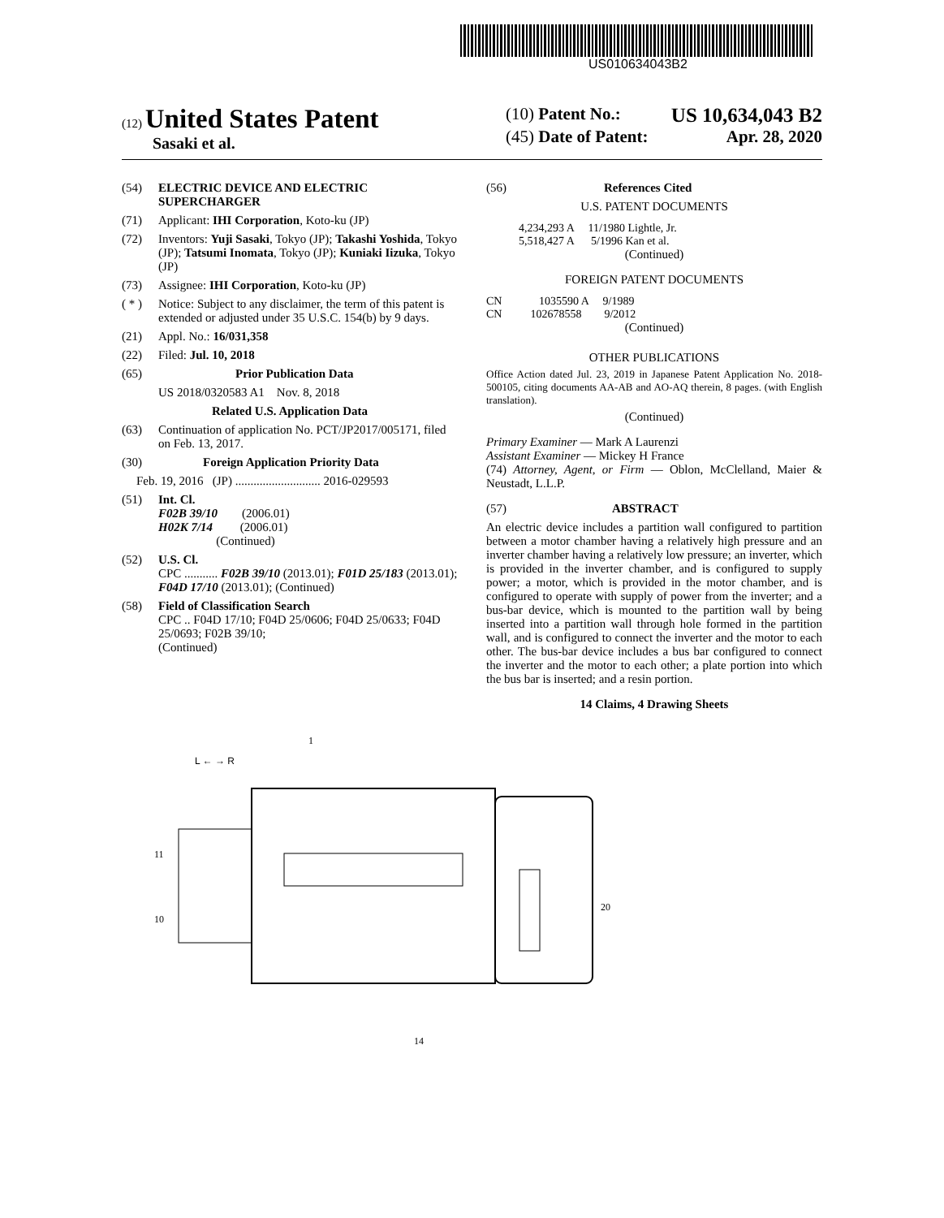US010634043B2
(12) United States Patent
Sasaki et al.
(10) Patent No.: US 10,634,043 B2
(45) Date of Patent: Apr. 28, 2020
(54) ELECTRIC DEVICE AND ELECTRIC SUPERCHARGER
(71) Applicant: IHI Corporation, Koto-ku (JP)
(72) Inventors: Yuji Sasaki, Tokyo (JP); Takashi Yoshida, Tokyo (JP); Tatsumi Inomata, Tokyo (JP); Kuniaki Iizuka, Tokyo (JP)
(73) Assignee: IHI Corporation, Koto-ku (JP)
( * ) Notice: Subject to any disclaimer, the term of this patent is extended or adjusted under 35 U.S.C. 154(b) by 9 days.
(21) Appl. No.: 16/031,358
(22) Filed: Jul. 10, 2018
(65) Prior Publication Data
US 2018/0320583 A1 Nov. 8, 2018
Related U.S. Application Data
(63) Continuation of application No. PCT/JP2017/005171, filed on Feb. 13, 2017.
(30) Foreign Application Priority Data
Feb. 19, 2016 (JP) ............................ 2016-029593
(51) Int. Cl.
F02B 39/10 (2006.01)
H02K 7/14 (2006.01)
(Continued)
(52) U.S. Cl.
CPC ........... F02B 39/10 (2013.01); F01D 25/183 (2013.01); F04D 17/10 (2013.01); (Continued)
(58) Field of Classification Search
CPC .. F04D 17/10; F04D 25/0606; F04D 25/0633; F04D 25/0693; F02B 39/10;
(Continued)
(56) References Cited
U.S. PATENT DOCUMENTS
4,234,293 A 11/1980 Lightle, Jr.
5,518,427 A 5/1996 Kan et al.
(Continued)
FOREIGN PATENT DOCUMENTS
CN 1035590 A 9/1989
CN 102678558 9/2012
(Continued)
OTHER PUBLICATIONS
Office Action dated Jul. 23, 2019 in Japanese Patent Application No. 2018-500105, citing documents AA-AB and AO-AQ therein, 8 pages. (with English translation).
(Continued)
Primary Examiner — Mark A Laurenzi
Assistant Examiner — Mickey H France
(74) Attorney, Agent, or Firm — Oblon, McClelland, Maier & Neustadt, L.L.P.
(57) ABSTRACT
An electric device includes a partition wall configured to partition between a motor chamber having a relatively high pressure and an inverter chamber having a relatively low pressure; an inverter, which is provided in the inverter chamber, and is configured to supply power; a motor, which is provided in the motor chamber, and is configured to operate with supply of power from the inverter; and a bus-bar device, which is mounted to the partition wall by being inserted into a partition wall through hole formed in the partition wall, and is configured to connect the inverter and the motor to each other. The bus-bar device includes a bus bar configured to connect the inverter and the motor to each other; a plate portion into which the bus bar is inserted; and a resin portion.
14 Claims, 4 Drawing Sheets
L ← → R
1
11
10
20
14